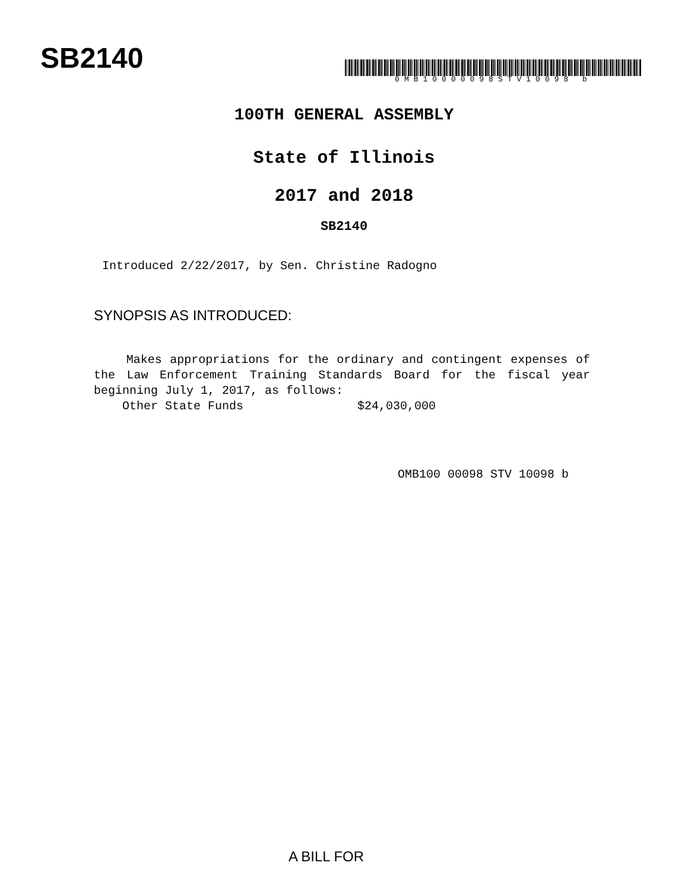SB2140
0MB10000098STV10098 b
100TH GENERAL ASSEMBLY
State of Illinois
2017 and 2018
SB2140
Introduced 2/22/2017, by Sen. Christine Radogno
SYNOPSIS AS INTRODUCED:
Makes appropriations for the ordinary and contingent expenses of the Law Enforcement Training Standards Board for the fiscal year beginning July 1, 2017, as follows:
    Other State Funds                $24,030,000
OMB100 00098 STV 10098 b
A BILL FOR